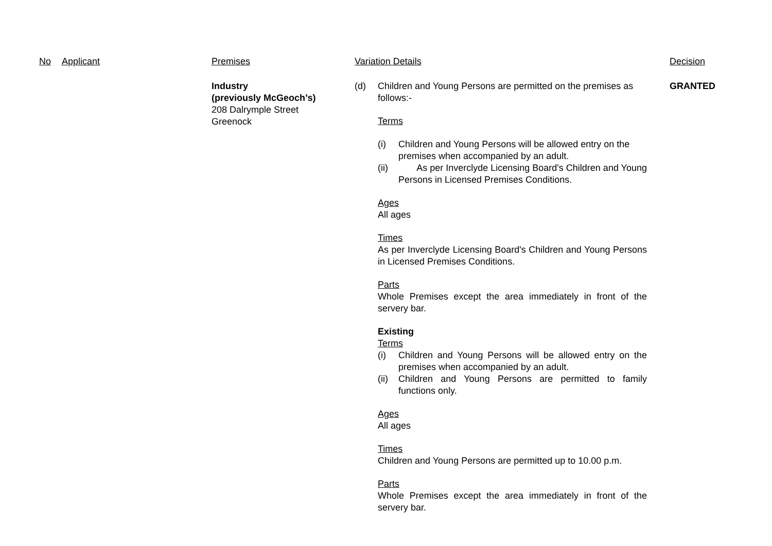| No | Applicant | Premises | Variation Details | Decision |
| --- | --- | --- | --- | --- |
| | | Industry (previously McGeoch’s) 208 Dalrymple Street Greenock | (d) Children and Young Persons are permitted on the premises as follows:- Terms (i) Children and Young Persons will be allowed entry on the premises when accompanied by an adult. (ii) As per Inverclyde Licensing Board's Children and Young Persons in Licensed Premises Conditions. Ages All ages Times As per Inverclyde Licensing Board's Children and Young Persons in Licensed Premises Conditions. Parts Whole Premises except the area immediately in front of the servery bar. Existing Terms (i) Children and Young Persons will be allowed entry on the premises when accompanied by an adult. (ii) Children and Young Persons are permitted to family functions only. Ages All ages Times Children and Young Persons are permitted up to 10.00 p.m. Parts Whole Premises except the area immediately in front of the servery bar. | GRANTED |